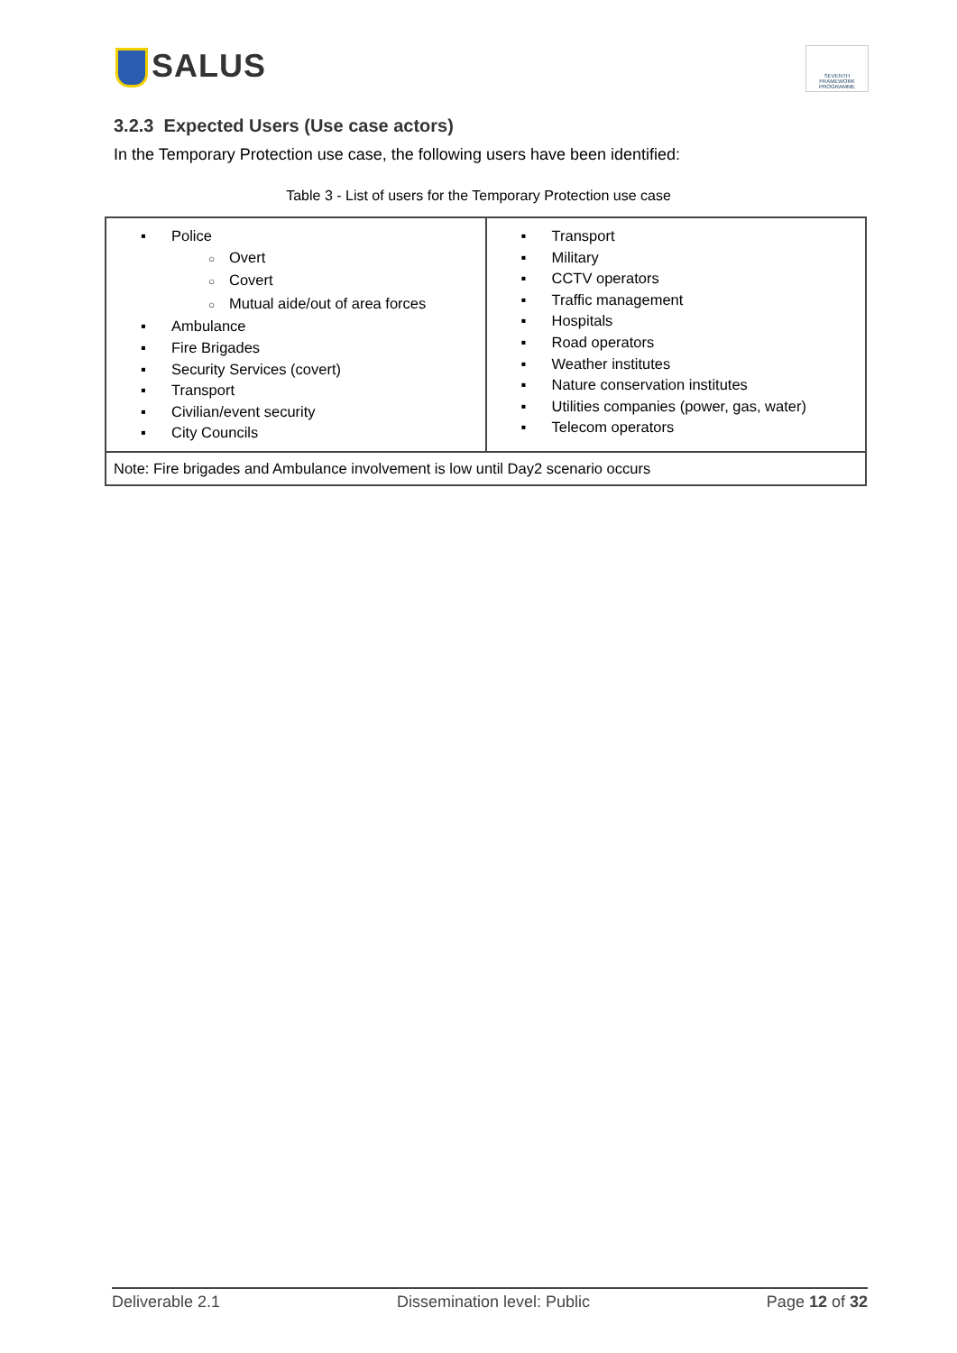SALUS
SEVENTH FRAMEWORK PROGRAMME
3.2.3 Expected Users (Use case actors)
In the Temporary Protection use case, the following users have been identified:
Table 3 - List of users for the Temporary Protection use case
| ▪ Police ○ Overt ○ Covert ○ Mutual aide/out of area forces ▪ Ambulance ▪ Fire Brigades ▪ Security Services (covert) ▪ Transport ▪ Civilian/event security ▪ City Councils | ▪ Transport ▪ Military ▪ CCTV operators ▪ Traffic management ▪ Hospitals ▪ Road operators ▪ Weather institutes ▪ Nature conservation institutes ▪ Utilities companies (power, gas, water) ▪ Telecom operators |
| Note: Fire brigades and Ambulance involvement is low until Day2 scenario occurs | |
Deliverable 2.1 Dissemination level: Public Page 12 of 32